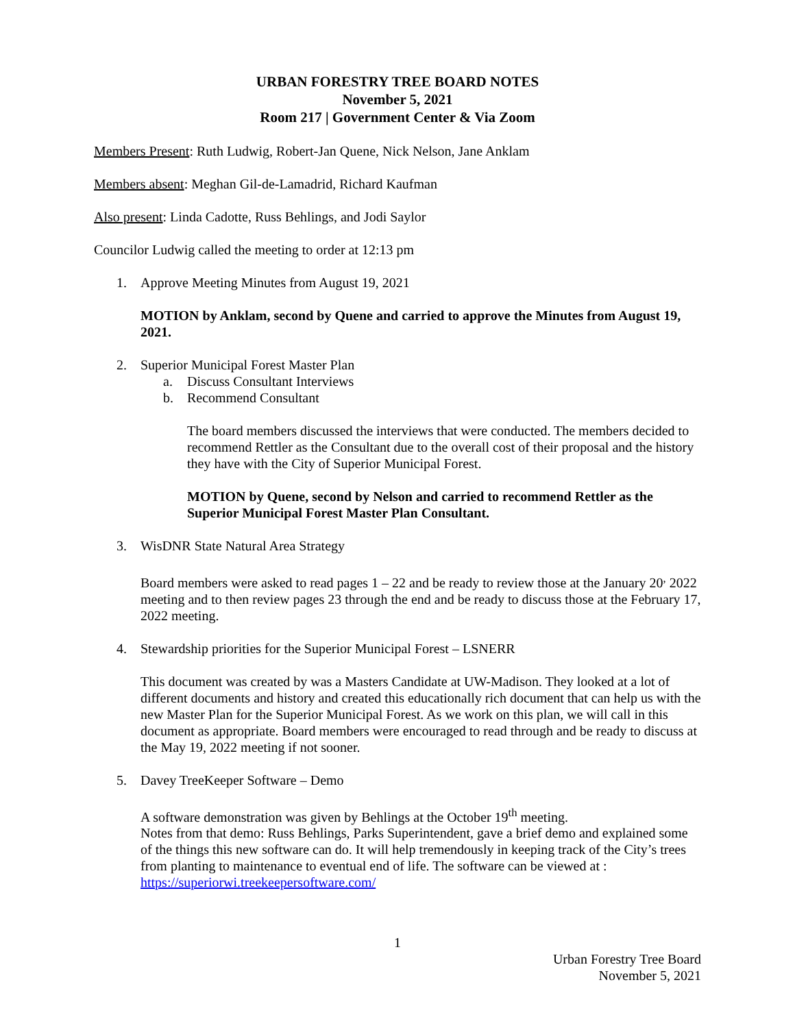URBAN FORESTRY TREE BOARD NOTES
November 5, 2021
Room 217 | Government Center & Via Zoom
Members Present: Ruth Ludwig, Robert-Jan Quene, Nick Nelson, Jane Anklam
Members absent: Meghan Gil-de-Lamadrid, Richard Kaufman
Also present: Linda Cadotte, Russ Behlings, and Jodi Saylor
Councilor Ludwig called the meeting to order at 12:13 pm
1. Approve Meeting Minutes from August 19, 2021
MOTION by Anklam, second by Quene and carried to approve the Minutes from August 19, 2021.
2. Superior Municipal Forest Master Plan
a. Discuss Consultant Interviews
b. Recommend Consultant
The board members discussed the interviews that were conducted. The members decided to recommend Rettler as the Consultant due to the overall cost of their proposal and the history they have with the City of Superior Municipal Forest.
MOTION by Quene, second by Nelson and carried to recommend Rettler as the Superior Municipal Forest Master Plan Consultant.
3. WisDNR State Natural Area Strategy
Board members were asked to read pages 1 – 22 and be ready to review those at the January 20<sup>,</sup> 2022 meeting and to then review pages 23 through the end and be ready to discuss those at the February 17, 2022 meeting.
4. Stewardship priorities for the Superior Municipal Forest – LSNERR
This document was created by was a Masters Candidate at UW-Madison. They looked at a lot of different documents and history and created this educationally rich document that can help us with the new Master Plan for the Superior Municipal Forest. As we work on this plan, we will call in this document as appropriate. Board members were encouraged to read through and be ready to discuss at the May 19, 2022 meeting if not sooner.
5. Davey TreeKeeper Software – Demo
A software demonstration was given by Behlings at the October 19<sup>th</sup> meeting.
Notes from that demo: Russ Behlings, Parks Superintendent, gave a brief demo and explained some of the things this new software can do. It will help tremendously in keeping track of the City’s trees from planting to maintenance to eventual end of life. The software can be viewed at : https://superiorwi.treekeepersoftware.com/
1
Urban Forestry Tree Board
November 5, 2021